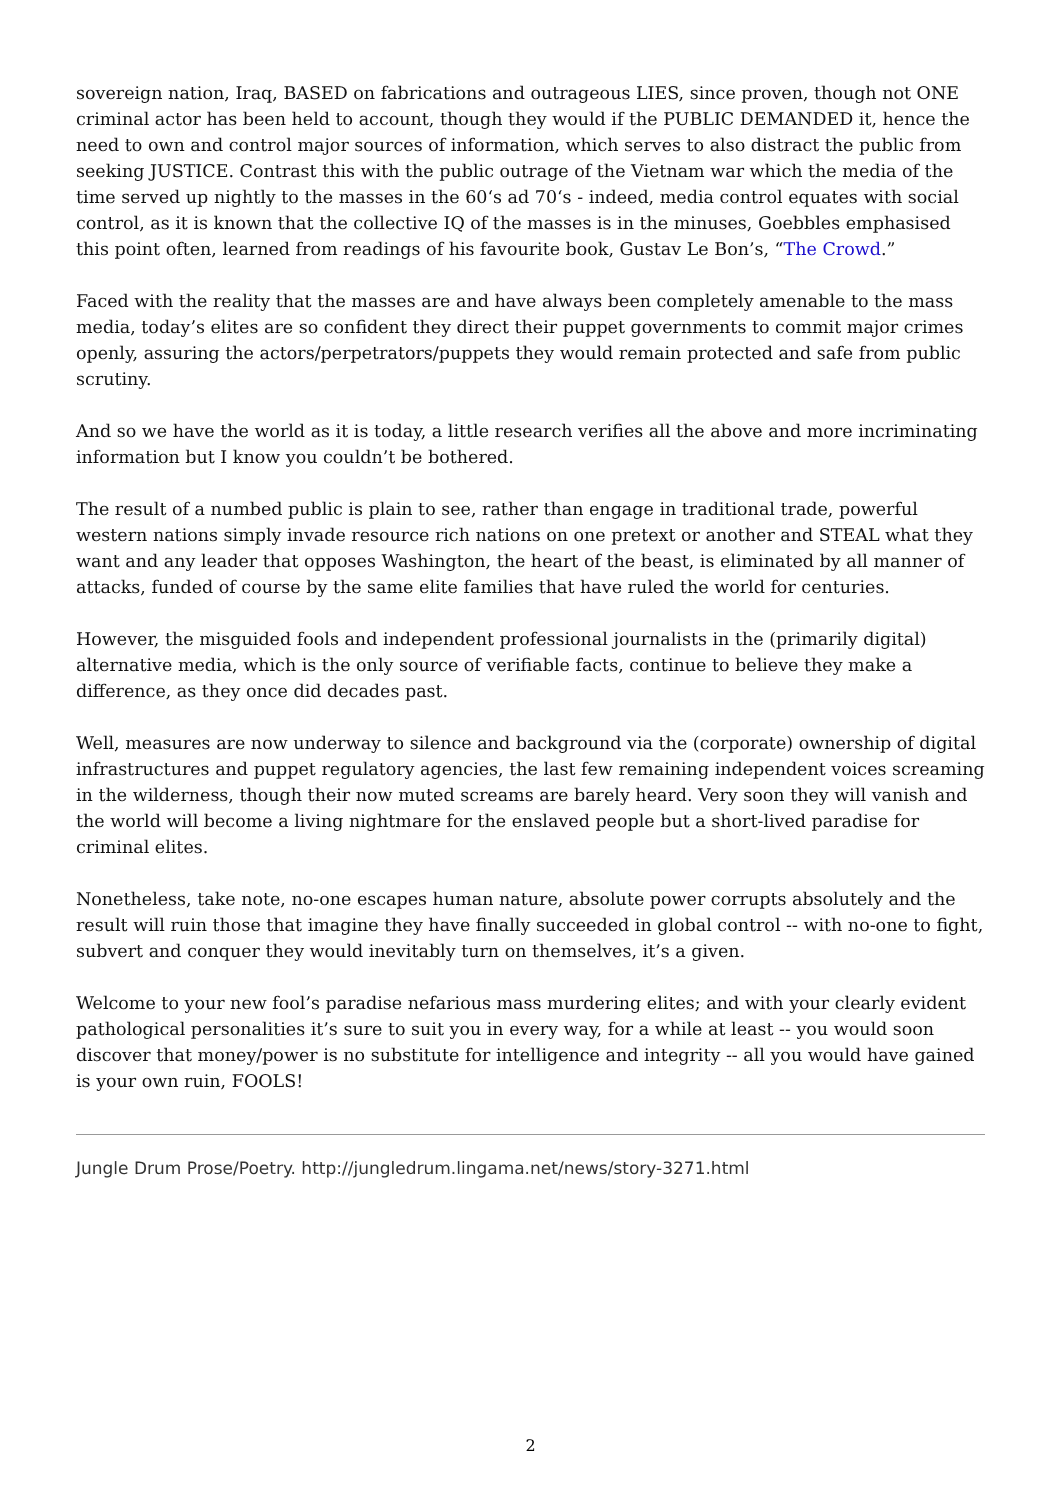sovereign nation, Iraq, BASED on fabrications and outrageous LIES, since proven, though not ONE criminal actor has been held to account, though they would if the PUBLIC DEMANDED it, hence the need to own and control major sources of information, which serves to also distract the public from seeking JUSTICE. Contrast this with the public outrage of the Vietnam war which the media of the time served up nightly to the masses in the 60‘s ad 70‘s - indeed, media control equates with social control, as it is known that the collective IQ of the masses is in the minuses, Goebbles emphasised this point often, learned from readings of his favourite book, Gustav Le Bon’s, “The Crowd.”
Faced with the reality that the masses are and have always been completely amenable to the mass media, today’s elites are so confident they direct their puppet governments to commit major crimes openly, assuring the actors/perpetrators/puppets they would remain protected and safe from public scrutiny.
And so we have the world as it is today, a little research verifies all the above and more incriminating information but I know you couldn’t be bothered.
The result of a numbed public is plain to see, rather than engage in traditional trade, powerful western nations simply invade resource rich nations on one pretext or another and STEAL what they want and any leader that opposes Washington, the heart of the beast, is eliminated by all manner of attacks, funded of course by the same elite families that have ruled the world for centuries.
However, the misguided fools and independent professional journalists in the (primarily digital) alternative media, which is the only source of verifiable facts, continue to believe they make a difference, as they once did decades past.
Well, measures are now underway to silence and background via the (corporate) ownership of digital infrastructures and puppet regulatory agencies, the last few remaining independent voices screaming in the wilderness, though their now muted screams are barely heard. Very soon they will vanish and the world will become a living nightmare for the enslaved people but a short-lived paradise for criminal elites.
Nonetheless, take note, no-one escapes human nature, absolute power corrupts absolutely and the result will ruin those that imagine they have finally succeeded in global control -- with no-one to fight, subvert and conquer they would inevitably turn on themselves, it’s a given.
Welcome to your new fool’s paradise nefarious mass murdering elites; and with your clearly evident pathological personalities it’s sure to suit you in every way, for a while at least -- you would soon discover that money/power is no substitute for intelligence and integrity -- all you would have gained is your own ruin, FOOLS!
Jungle Drum Prose/Poetry. http://jungledrum.lingama.net/news/story-3271.html
2